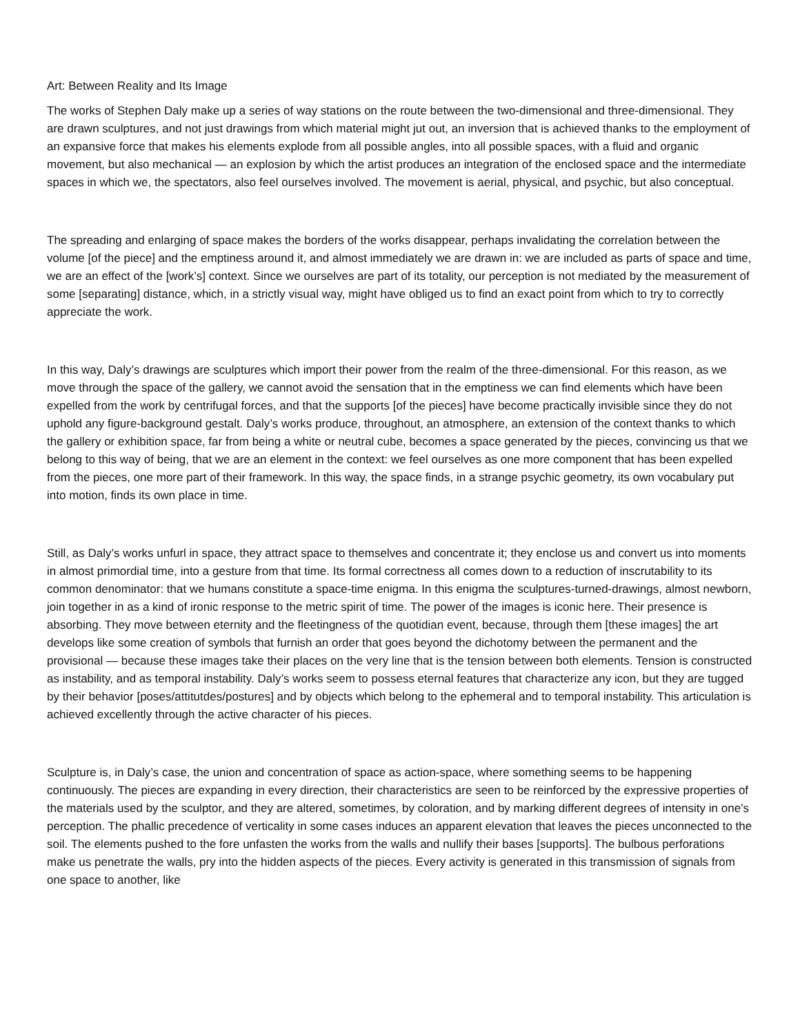Art: Between Reality and Its Image
The works of Stephen Daly make up a series of way stations on the route between the two-dimensional and three-dimensional. They are drawn sculptures, and not just drawings from which material might jut out, an inversion that is achieved thanks to the employment of an expansive force that makes his elements explode from all possible angles, into all possible spaces, with a fluid and organic movement, but also mechanical — an explosion by which the artist produces an integration of the enclosed space and the intermediate spaces in which we, the spectators, also feel ourselves involved. The movement is aerial, physical, and psychic, but also conceptual.
The spreading and enlarging of space makes the borders of the works disappear, perhaps invalidating the correlation between the volume [of the piece] and the emptiness around it, and almost immediately we are drawn in: we are included as parts of space and time, we are an effect of the [work’s] context. Since we ourselves are part of its totality, our perception is not mediated by the measurement of some [separating] distance, which, in a strictly visual way, might have obliged us to find an exact point from which to try to correctly appreciate the work.
In this way, Daly’s drawings are sculptures which import their power from the realm of the three-dimensional. For this reason, as we move through the space of the gallery, we cannot avoid the sensation that in the emptiness we can find elements which have been expelled from the work by centrifugal forces, and that the supports [of the pieces] have become practically invisible since they do not uphold any figure-background gestalt. Daly’s works produce, throughout, an atmosphere, an extension of the context thanks to which the gallery or exhibition space, far from being a white or neutral cube, becomes a space generated by the pieces, convincing us that we belong to this way of being, that we are an element in the context: we feel ourselves as one more component that has been expelled from the pieces, one more part of their framework. In this way, the space finds, in a strange psychic geometry, its own vocabulary put into motion, finds its own place in time.
Still, as Daly’s works unfurl in space, they attract space to themselves and concentrate it; they enclose us and convert us into moments in almost primordial time, into a gesture from that time. Its formal correctness all comes down to a reduction of inscrutability to its common denominator: that we humans constitute a space-time enigma. In this enigma the sculptures-turned-drawings, almost newborn, join together in as a kind of ironic response to the metric spirit of time. The power of the images is iconic here. Their presence is absorbing. They move between eternity and the fleetingness of the quotidian event, because, through them [these images] the art develops like some creation of symbols that furnish an order that goes beyond the dichotomy between the permanent and the provisional — because these images take their places on the very line that is the tension between both elements. Tension is constructed as instability, and as temporal instability. Daly’s works seem to possess eternal features that characterize any icon, but they are tugged by their behavior [poses/attitutdes/postures] and by objects which belong to the ephemeral and to temporal instability. This articulation is achieved excellently through the active character of his pieces.
Sculpture is, in Daly’s case, the union and concentration of space as action-space, where something seems to be happening continuously. The pieces are expanding in every direction, their characteristics are seen to be reinforced by the expressive properties of the materials used by the sculptor, and they are altered, sometimes, by coloration, and by marking different degrees of intensity in one’s perception. The phallic precedence of verticality in some cases induces an apparent elevation that leaves the pieces unconnected to the soil. The elements pushed to the fore unfasten the works from the walls and nullify their bases [supports]. The bulbous perforations make us penetrate the walls, pry into the hidden aspects of the pieces. Every activity is generated in this transmission of signals from one space to another, like